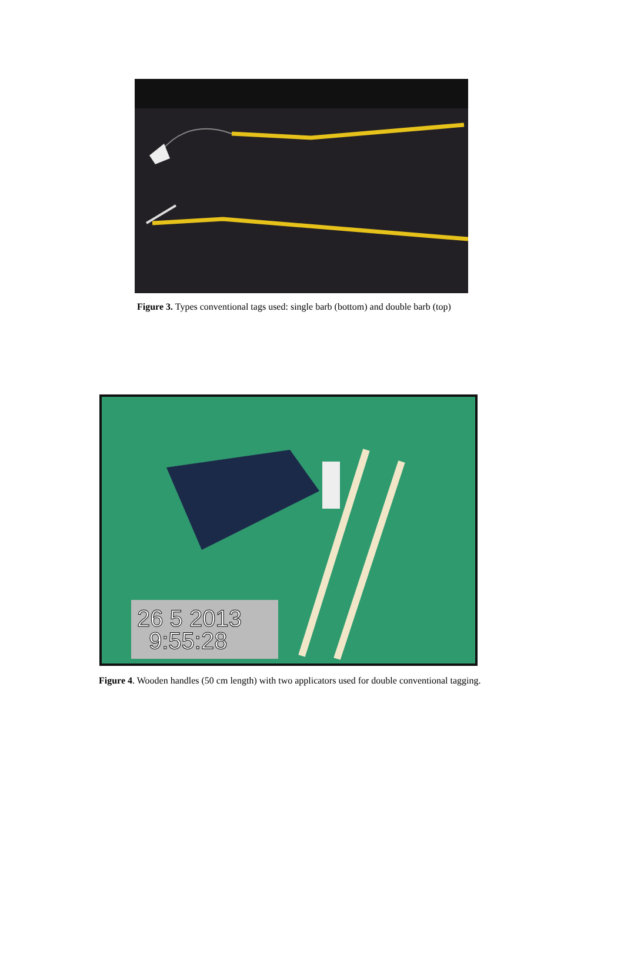Figure 3. Types conventional tags used: single barb (bottom) and double barb (top)
26 5 2013
9:55:28
Figure 4. Wooden handles (50 cm length) with two applicators used for double conventional tagging.